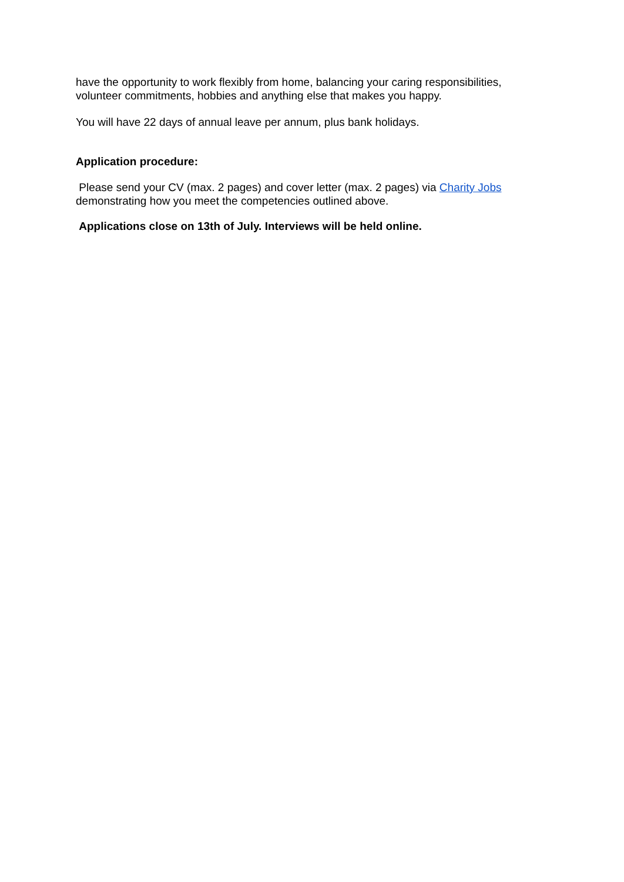have the opportunity to work flexibly from home, balancing your caring responsibilities, volunteer commitments, hobbies and anything else that makes you happy.
You will have 22 days of annual leave per annum, plus bank holidays.
Application procedure:
Please send your CV (max. 2 pages) and cover letter (max. 2 pages) via Charity Jobs demonstrating how you meet the competencies outlined above.
Applications close on 13th of July. Interviews will be held online.